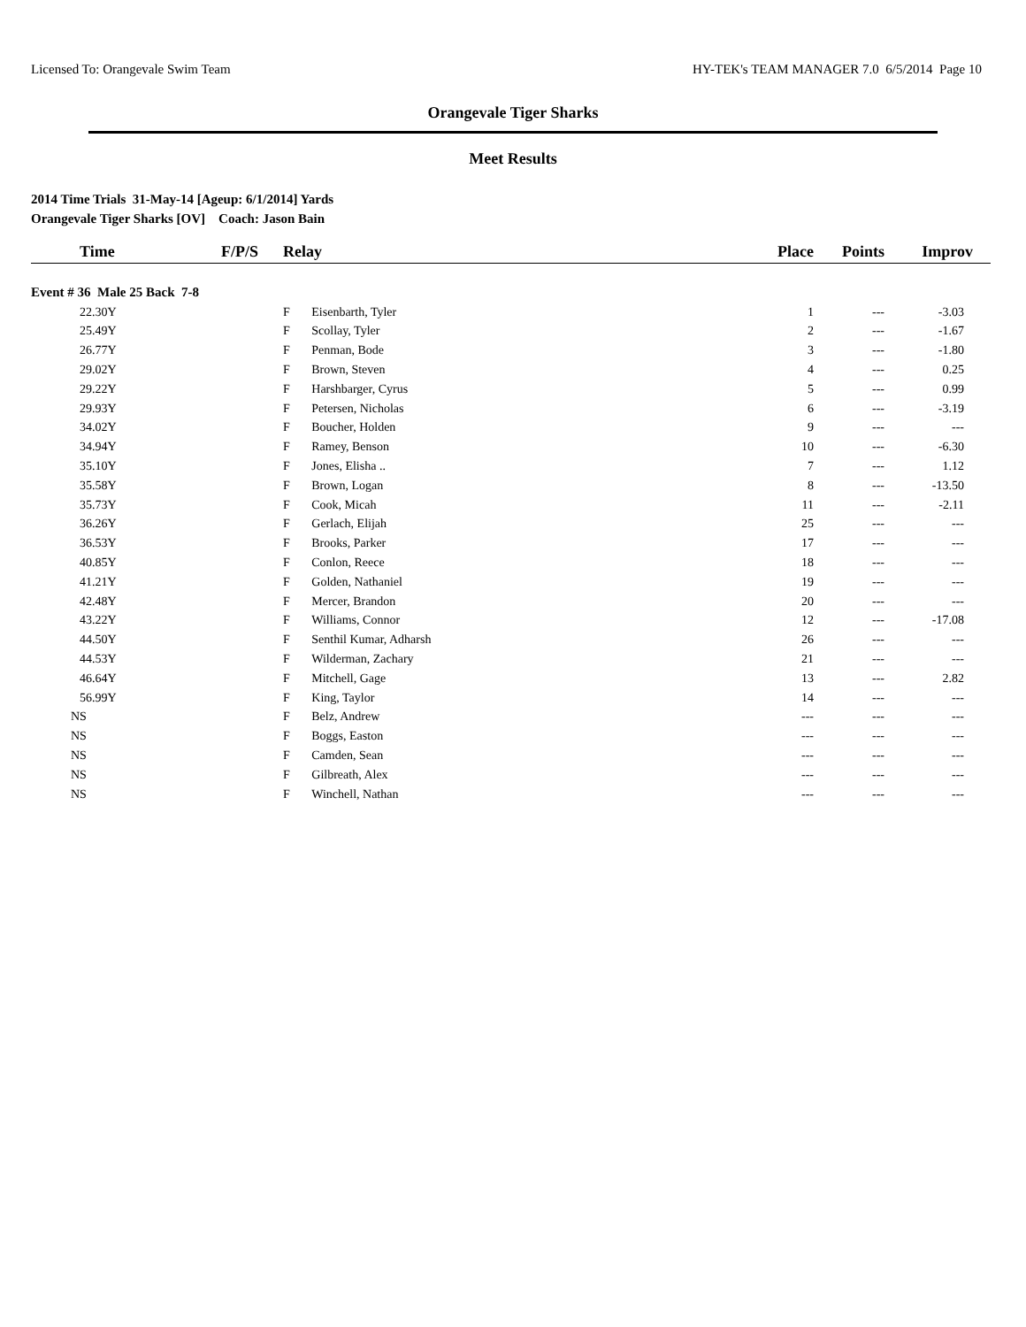Licensed To: Orangevale Swim Team HY-TEK's TEAM MANAGER 7.0 6/5/2014 Page 10
Orangevale Tiger Sharks
Meet Results
2014 Time Trials 31-May-14 [Ageup: 6/1/2014] Yards
Orangevale Tiger Sharks [OV] Coach: Jason Bain
| Time | F/P/S | Relay | Place | Points | Improv |
| --- | --- | --- | --- | --- | --- |
| Event # 36 Male 25 Back 7-8 | | | | | |
| 22.30Y | | F Eisenbarth, Tyler | 1 | --- | -3.03 |
| 25.49Y | | F Scollay, Tyler | 2 | --- | -1.67 |
| 26.77Y | | F Penman, Bode | 3 | --- | -1.80 |
| 29.02Y | | F Brown, Steven | 4 | --- | 0.25 |
| 29.22Y | | F Harshbarger, Cyrus | 5 | --- | 0.99 |
| 29.93Y | | F Petersen, Nicholas | 6 | --- | -3.19 |
| 34.02Y | | F Boucher, Holden | 9 | --- | --- |
| 34.94Y | | F Ramey, Benson | 10 | --- | -6.30 |
| 35.10Y | | F Jones, Elisha .. | 7 | --- | 1.12 |
| 35.58Y | | F Brown, Logan | 8 | --- | -13.50 |
| 35.73Y | | F Cook, Micah | 11 | --- | -2.11 |
| 36.26Y | | F Gerlach, Elijah | 25 | --- | --- |
| 36.53Y | | F Brooks, Parker | 17 | --- | --- |
| 40.85Y | | F Conlon, Reece | 18 | --- | --- |
| 41.21Y | | F Golden, Nathaniel | 19 | --- | --- |
| 42.48Y | | F Mercer, Brandon | 20 | --- | --- |
| 43.22Y | | F Williams, Connor | 12 | --- | -17.08 |
| 44.50Y | | F Senthil Kumar, Adharsh | 26 | --- | --- |
| 44.53Y | | F Wilderman, Zachary | 21 | --- | --- |
| 46.64Y | | F Mitchell, Gage | 13 | --- | 2.82 |
| 56.99Y | | F King, Taylor | 14 | --- | --- |
| NS | | F Belz, Andrew | --- | --- | --- |
| NS | | F Boggs, Easton | --- | --- | --- |
| NS | | F Camden, Sean | --- | --- | --- |
| NS | | F Gilbreath, Alex | --- | --- | --- |
| NS | | F Winchell, Nathan | --- | --- | --- |